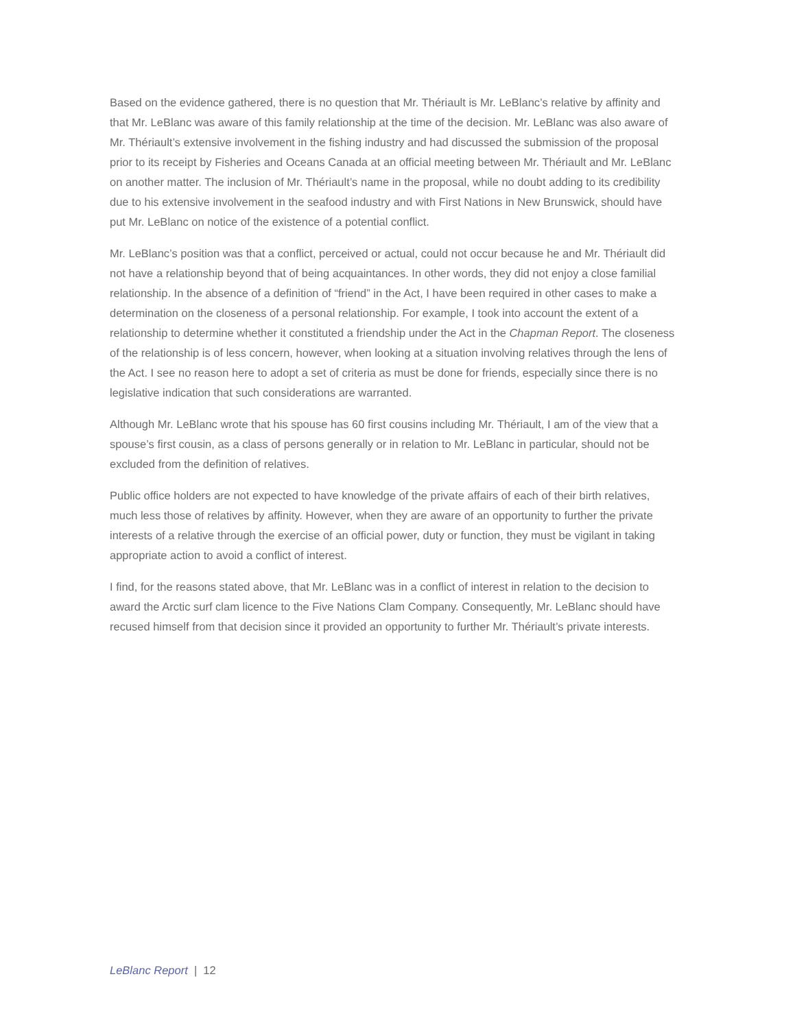Based on the evidence gathered, there is no question that Mr. Thériault is Mr. LeBlanc’s relative by affinity and that Mr. LeBlanc was aware of this family relationship at the time of the decision. Mr. LeBlanc was also aware of Mr. Thériault’s extensive involvement in the fishing industry and had discussed the submission of the proposal prior to its receipt by Fisheries and Oceans Canada at an official meeting between Mr. Thériault and Mr. LeBlanc on another matter. The inclusion of Mr. Thériault’s name in the proposal, while no doubt adding to its credibility due to his extensive involvement in the seafood industry and with First Nations in New Brunswick, should have put Mr. LeBlanc on notice of the existence of a potential conflict.
Mr. LeBlanc’s position was that a conflict, perceived or actual, could not occur because he and Mr. Thériault did not have a relationship beyond that of being acquaintances. In other words, they did not enjoy a close familial relationship. In the absence of a definition of “friend” in the Act, I have been required in other cases to make a determination on the closeness of a personal relationship. For example, I took into account the extent of a relationship to determine whether it constituted a friendship under the Act in the Chapman Report. The closeness of the relationship is of less concern, however, when looking at a situation involving relatives through the lens of the Act. I see no reason here to adopt a set of criteria as must be done for friends, especially since there is no legislative indication that such considerations are warranted.
Although Mr. LeBlanc wrote that his spouse has 60 first cousins including Mr. Thériault, I am of the view that a spouse’s first cousin, as a class of persons generally or in relation to Mr. LeBlanc in particular, should not be excluded from the definition of relatives.
Public office holders are not expected to have knowledge of the private affairs of each of their birth relatives, much less those of relatives by affinity. However, when they are aware of an opportunity to further the private interests of a relative through the exercise of an official power, duty or function, they must be vigilant in taking appropriate action to avoid a conflict of interest.
I find, for the reasons stated above, that Mr. LeBlanc was in a conflict of interest in relation to the decision to award the Arctic surf clam licence to the Five Nations Clam Company. Consequently, Mr. LeBlanc should have recused himself from that decision since it provided an opportunity to further Mr. Thériault’s private interests.
LeBlanc Report | 12